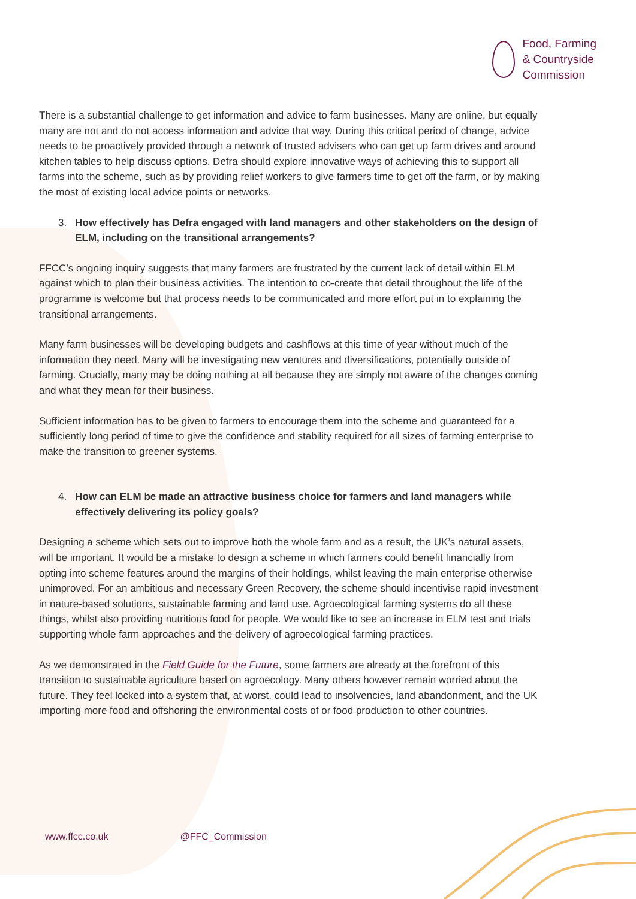Food, Farming
& Countryside
Commission
There is a substantial challenge to get information and advice to farm businesses. Many are online, but equally many are not and do not access information and advice that way. During this critical period of change, advice needs to be proactively provided through a network of trusted advisers who can get up farm drives and around kitchen tables to help discuss options. Defra should explore innovative ways of achieving this to support all farms into the scheme, such as by providing relief workers to give farmers time to get off the farm, or by making the most of existing local advice points or networks.
3. How effectively has Defra engaged with land managers and other stakeholders on the design of ELM, including on the transitional arrangements?
FFCC’s ongoing inquiry suggests that many farmers are frustrated by the current lack of detail within ELM against which to plan their business activities. The intention to co-create that detail throughout the life of the programme is welcome but that process needs to be communicated and more effort put in to explaining the transitional arrangements.
Many farm businesses will be developing budgets and cashflows at this time of year without much of the information they need. Many will be investigating new ventures and diversifications, potentially outside of farming. Crucially, many may be doing nothing at all because they are simply not aware of the changes coming and what they mean for their business.
Sufficient information has to be given to farmers to encourage them into the scheme and guaranteed for a sufficiently long period of time to give the confidence and stability required for all sizes of farming enterprise to make the transition to greener systems.
4. How can ELM be made an attractive business choice for farmers and land managers while effectively delivering its policy goals?
Designing a scheme which sets out to improve both the whole farm and as a result, the UK’s natural assets, will be important. It would be a mistake to design a scheme in which farmers could benefit financially from opting into scheme features around the margins of their holdings, whilst leaving the main enterprise otherwise unimproved. For an ambitious and necessary Green Recovery, the scheme should incentivise rapid investment in nature-based solutions, sustainable farming and land use. Agroecological farming systems do all these things, whilst also providing nutritious food for people. We would like to see an increase in ELM test and trials supporting whole farm approaches and the delivery of agroecological farming practices.
As we demonstrated in the Field Guide for the Future, some farmers are already at the forefront of this transition to sustainable agriculture based on agroecology. Many others however remain worried about the future. They feel locked into a system that, at worst, could lead to insolvencies, land abandonment, and the UK importing more food and offshoring the environmental costs of or food production to other countries.
www.ffcc.co.uk @FFC_Commission